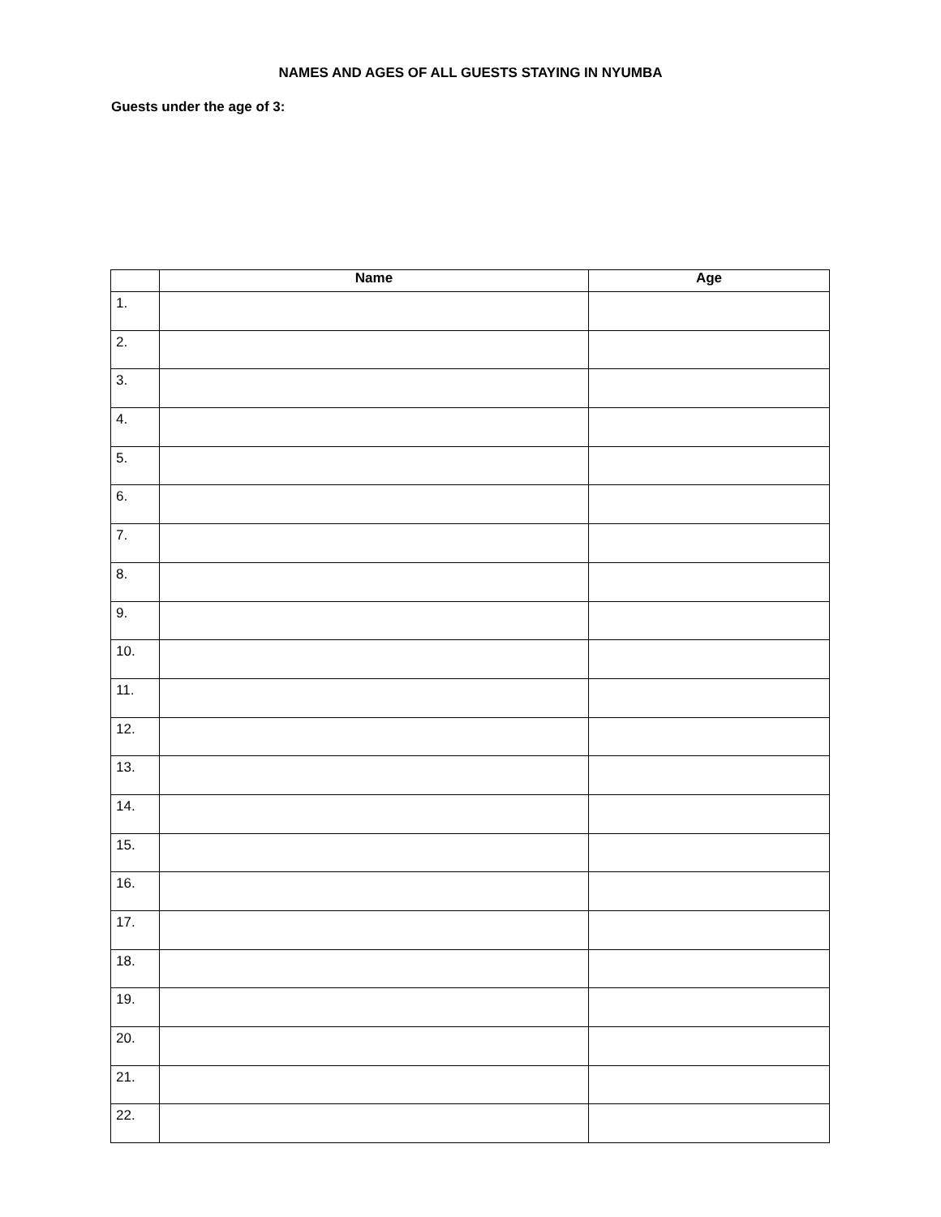NAMES AND AGES OF ALL GUESTS STAYING IN NYUMBA
Guests under the age of 3:
| | Name | Age |
| --- | --- | --- |
| 1. | | |
| 2. | | |
| 3. | | |
| 4. | | |
| 5. | | |
| 6. | | |
| 7. | | |
| 8. | | |
| 9. | | |
| 10. | | |
| 11. | | |
| 12. | | |
| 13. | | |
| 14. | | |
| 15. | | |
| 16. | | |
| 17. | | |
| 18. | | |
| 19. | | |
| 20. | | |
| 21. | | |
| 22. | | |